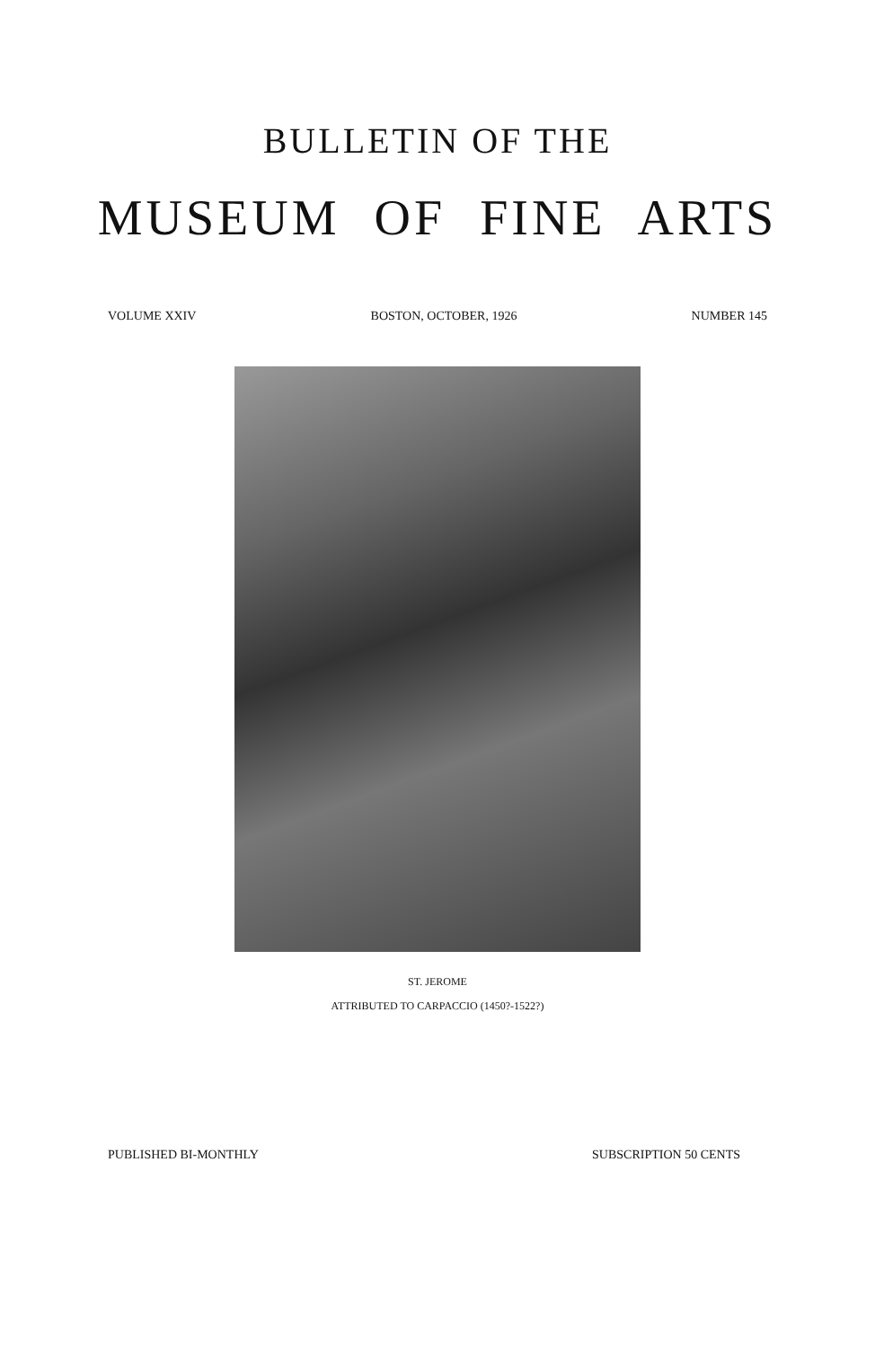BULLETIN OF THE
MUSEUM OF FINE ARTS
VOLUME XXIV BOSTON, OCTOBER, 1926 NUMBER 145
ST. JEROME
ATTRIBUTED TO CARPACCIO (1450?-1522?)
PUBLISHED BI-MONTHLY SUBSCRIPTION 50 CENTS